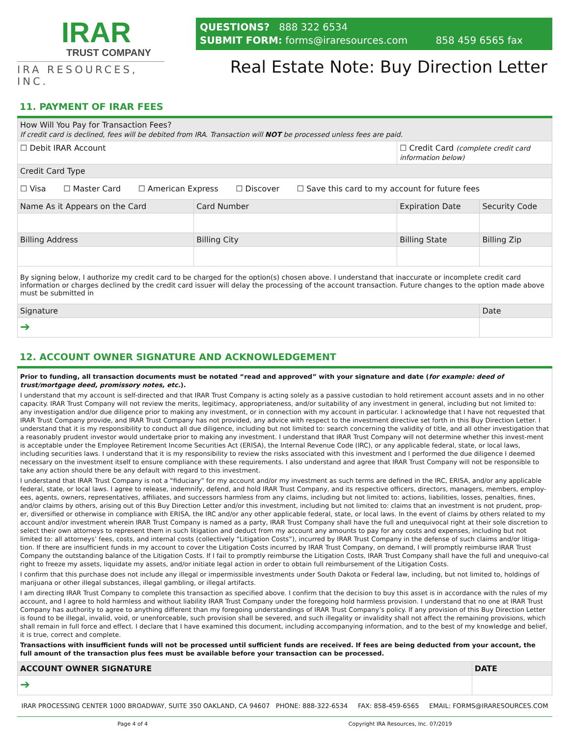IRAR
TRUST COMPANY
IRA RESOURCES, INC.
QUESTIONS? 888 322 6534
SUBMIT FORM: forms@iraresources.com 858 459 6565 fax
Real Estate Note: Buy Direction Letter
11. PAYMENT OF IRAR FEES
| How Will You Pay for Transaction Fees? If credit card is declined, fees will be debited from IRA. Transaction will NOT be processed unless fees are paid. | | | | |
| ☐ Debit IRAR Account | | ☐ Credit Card (complete credit card information below) | | |
| Credit Card Type | | | | |
| ☐ Visa ☐ Master Card ☐ American Express ☐ Discover ☐ Save this card to my account for future fees | | | | |
| Name As it Appears on the Card | Card Number | Expiration Date | Security Code | |
| Billing Address | Billing City | Billing State | Billing Zip | |
| By signing below, I authorize my credit card to be charged for the option(s) chosen above. I understand that inaccurate or incomplete credit card information or charges declined by the credit card issuer will delay the processing of the account transaction. Future changes to the option made above must be submitted in | | | | |
| Signature | | | | Date |
| ➔ | | | | |
12. ACCOUNT OWNER SIGNATURE AND ACKNOWLEDGEMENT
| Prior to funding, all transaction documents must be notated “read and approved” with your signature and date ( for example: deed of trust/mortgage deed, promissory notes, etc. ). I understand that my account is self-directed and that IRAR Trust Company is acting solely as a passive custodian to hold retirement account assets and in no other capacity. IRAR Trust Company will not review the merits, legitimacy, appropriateness, and/or suitability of any investment in general, including but not limited to: any investigation and/or due diligence prior to making any investment, or in connection with my account in particular. I acknowledge that I have not requested that IRAR Trust Company provide, and IRAR Trust Company has not provided, any advice with respect to the investment directive set forth in this Buy Direction Letter. I understand that it is my responsibility to conduct all due diligence, including but not limited to: search concerning the validity of title, and all other investigation that a reasonably prudent investor would undertake prior to making any investment. I understand that IRAR Trust Company will not determine whether this invest-ment is acceptable under the Employee Retirement Income Securities Act (ERISA), the Internal Revenue Code (IRC), or any applicable federal, state, or local laws, including securities laws. I understand that it is my responsibility to review the risks associated with this investment and I performed the due diligence I deemed necessary on the investment itself to ensure compliance with these requirements. I also understand and agree that IRAR Trust Company will not be responsible to take any action should there be any default with regard to this investment. I understand that IRAR Trust Company is not a “fiduciary” for my account and/or my investment as such terms are defined in the IRC, ERISA, and/or any applicable federal, state, or local laws. I agree to release, indemnify, defend, and hold IRAR Trust Company, and its respective officers, directors, managers, members, employ-ees, agents, owners, representatives, affiliates, and successors harmless from any claims, including but not limited to: actions, liabilities, losses, penalties, fines, and/or claims by others, arising out of this Buy Direction Letter and/or this investment, including but not limited to: claims that an investment is not prudent, prop-er, diversified or otherwise in compliance with ERISA, the IRC and/or any other applicable federal, state, or local laws. In the event of claims by others related to my account and/or investment wherein IRAR Trust Company is named as a party, IRAR Trust Company shall have the full and unequivocal right at their sole discretion to select their own attorneys to represent them in such litigation and deduct from my account any amounts to pay for any costs and expenses, including but not limited to: all attorneys’ fees, costs, and internal costs (collectively “Litigation Costs”), incurred by IRAR Trust Company in the defense of such claims and/or litiga-tion. If there are insufficient funds in my account to cover the Litigation Costs incurred by IRAR Trust Company, on demand, I will promptly reimburse IRAR Trust Company the outstanding balance of the Litigation Costs. If I fail to promptly reimburse the Litigation Costs, IRAR Trust Company shall have the full and unequivo-cal right to freeze my assets, liquidate my assets, and/or initiate legal action in order to obtain full reimbursement of the Litigation Costs. I confirm that this purchase does not include any illegal or impermissible investments under South Dakota or Federal law, including, but not limited to, holdings of marijuana or other illegal substances, illegal gambling, or illegal artifacts. I am directing IRAR Trust Company to complete this transaction as specified above. I confirm that the decision to buy this asset is in accordance with the rules of my account, and I agree to hold harmless and without liability IRAR Trust Company under the foregoing hold harmless provision. I understand that no one at IRAR Trust Company has authority to agree to anything different than my foregoing understandings of IRAR Trust Company’s policy. If any provision of this Buy Direction Letter is found to be illegal, invalid, void, or unenforceable, such provision shall be severed, and such illegality or invalidity shall not affect the remaining provisions, which shall remain in full force and effect. I declare that I have examined this document, including accompanying information, and to the best of my knowledge and belief, it is true, correct and complete. Transactions with insufficient funds will not be processed until sufficient funds are received. If fees are being deducted from your account, the full amount of the transaction plus fees must be available before your transaction can be processed. | |
| ACCOUNT OWNER SIGNATURE | DATE |
| ➔ | |
IRAR PROCESSING CENTER 1000 BROADWAY, SUITE 350 OAKLAND, CA 94607 PHONE: 888-322-6534 FAX: 858-459-6565 EMAIL: FORMS@IRARESOURCES.COM
Page 4 of 4 Copyright IRA Resources, Inc. 07/2019